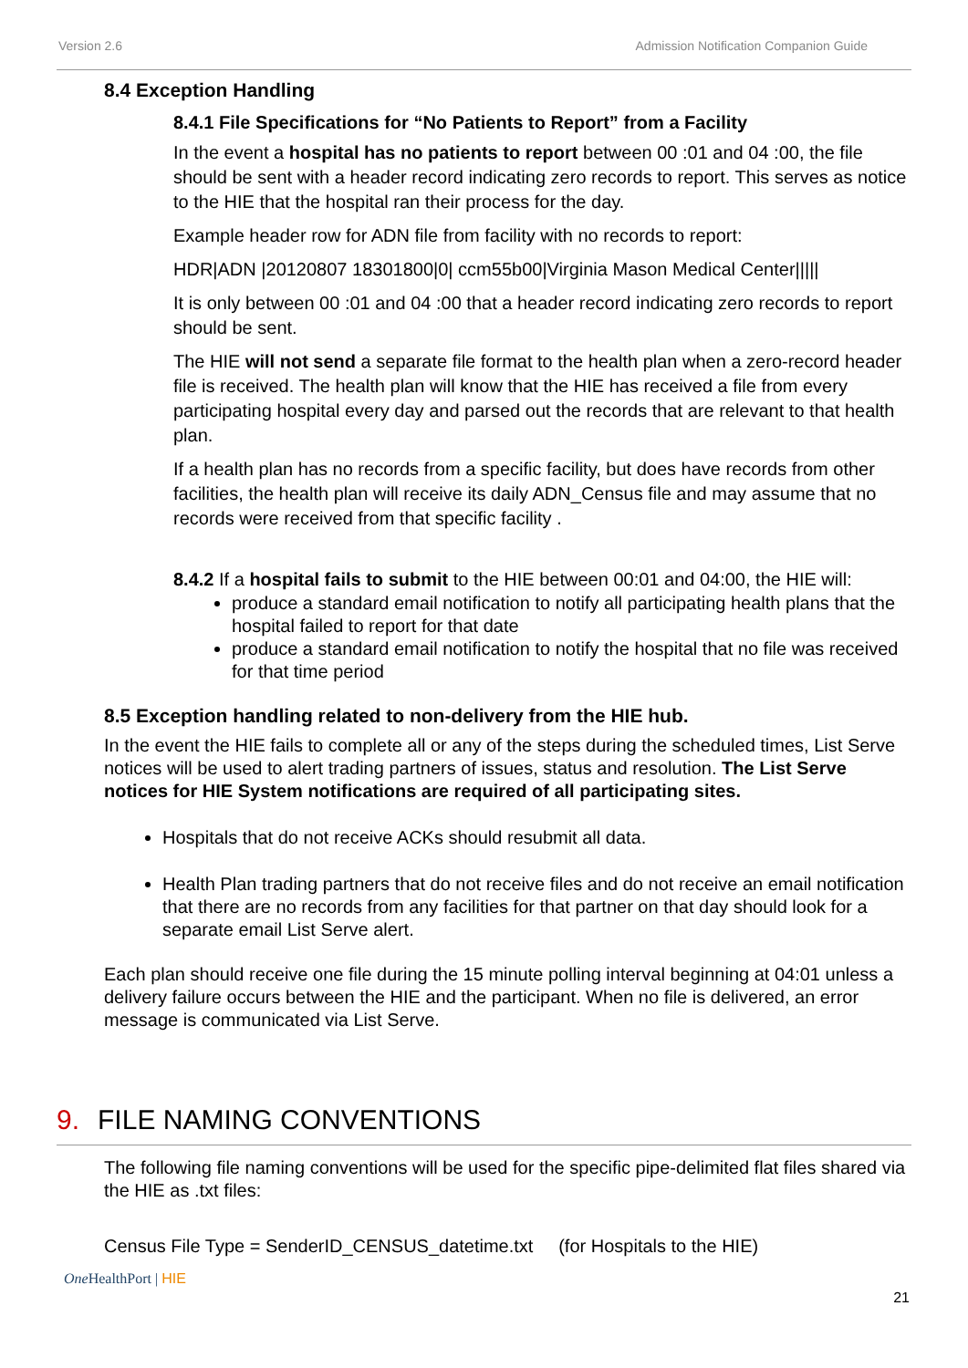Version 2.6 Admission Notification Companion Guide
8.4 Exception Handling
8.4.1 File Specifications for “No Patients to Report” from a Facility
In the event a hospital has no patients to report between 00 :01 and 04 :00, the file should be sent with a header record indicating zero records to report. This serves as notice to the HIE that the hospital ran their process for the day.
Example header row for ADN file from facility with no records to report:
HDR|ADN |20120807 18301800|0| ccm55b00|Virginia Mason Medical Center|||||
It is only between 00 :01 and 04 :00 that a header record indicating zero records to report should be sent.
The HIE will not send a separate file format to the health plan when a zero-record header file is received. The health plan will know that the HIE has received a file from every participating hospital every day and parsed out the records that are relevant to that health plan.
If a health plan has no records from a specific facility, but does have records from other facilities, the health plan will receive its daily ADN_Census file and may assume that no records were received from that specific facility .
8.4.2 If a hospital fails to submit to the HIE between 00:01 and 04:00, the HIE will:
produce a standard email notification to notify all participating health plans that the hospital failed to report for that date
produce a standard email notification to notify the hospital that no file was received for that time period
8.5 Exception handling related to non-delivery from the HIE hub.
In the event the HIE fails to complete all or any of the steps during the scheduled times, List Serve notices will be used to alert trading partners of issues, status and resolution. The List Serve notices for HIE System notifications are required of all participating sites.
Hospitals that do not receive ACKs should resubmit all data.
Health Plan trading partners that do not receive files and do not receive an email notification that there are no records from any facilities for that partner on that day should look for a separate email List Serve alert.
Each plan should receive one file during the 15 minute polling interval beginning at 04:01 unless a delivery failure occurs between the HIE and the participant. When no file is delivered, an error message is communicated via List Serve.
9. FILE NAMING CONVENTIONS
The following file naming conventions will be used for the specific pipe-delimited flat files shared via the HIE as .txt files:
Census File Type = SenderID_CENSUS_datetime.txt (for Hospitals to the HIE)
One HealthPort | HIE
21